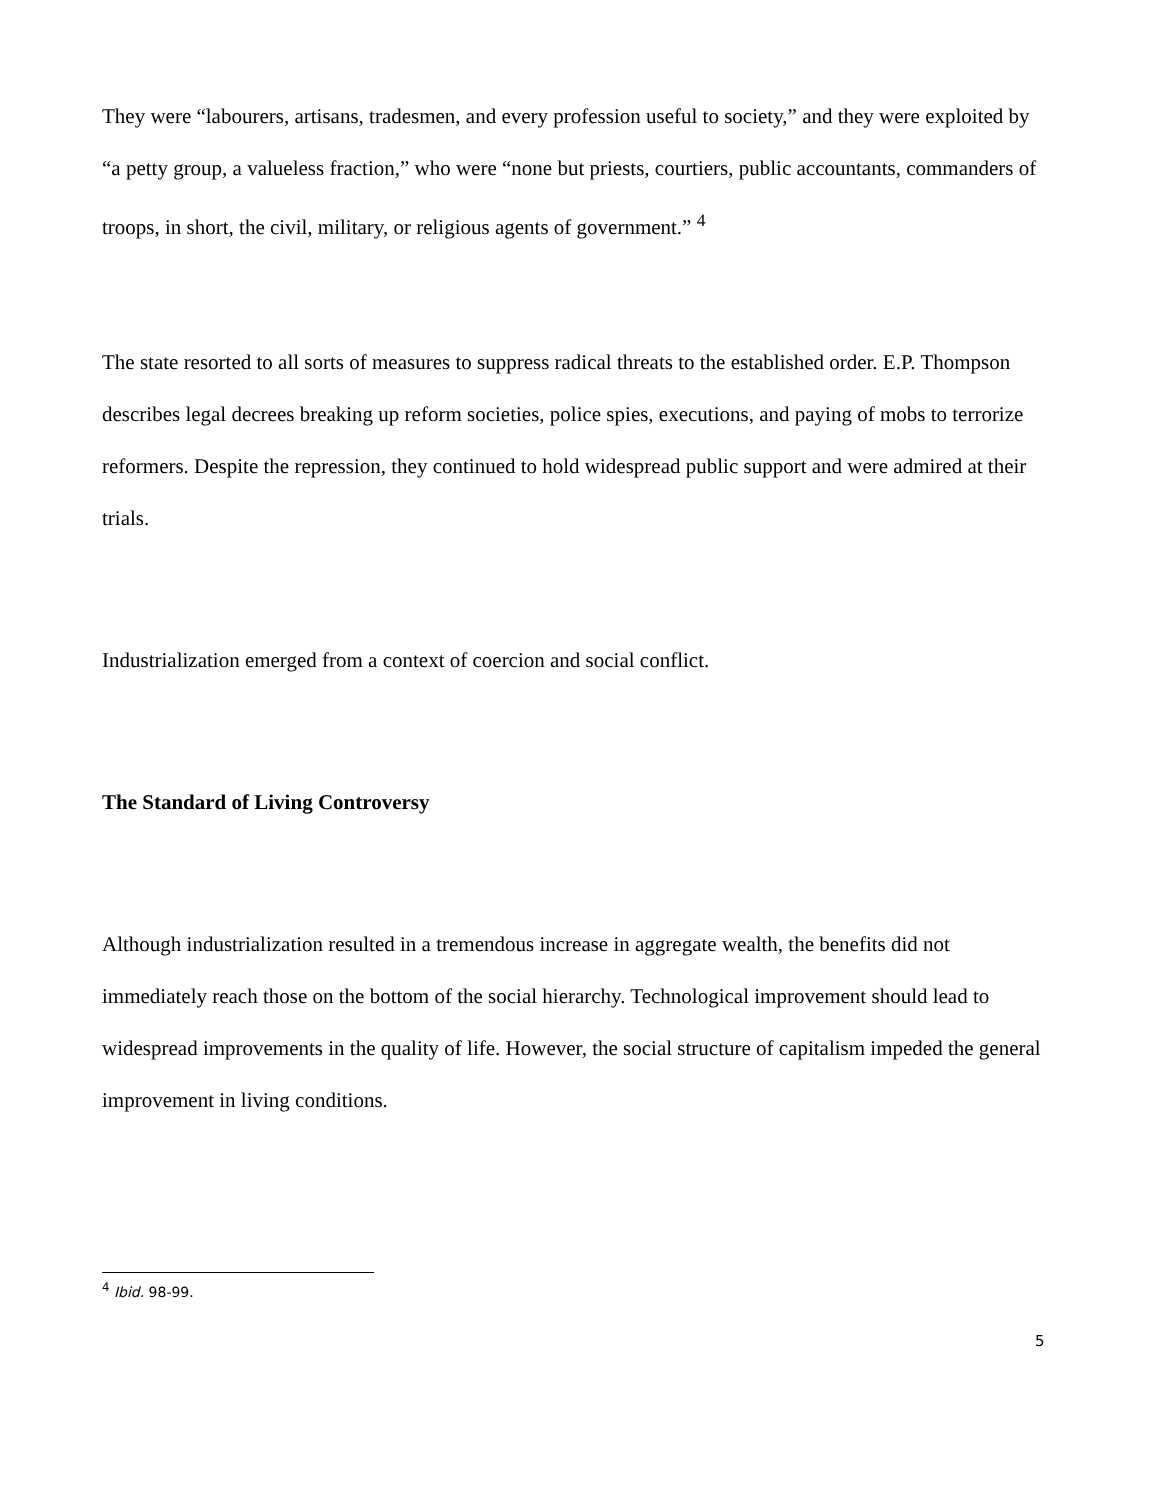They were “labourers, artisans, tradesmen, and every profession useful to society,” and they were exploited by “a petty group, a valueless fraction,” who were “none but priests, courtiers, public accountants, commanders of troops, in short, the civil, military, or religious agents of government.” <sup>4</sup>
The state resorted to all sorts of measures to suppress radical threats to the established order. E.P. Thompson describes legal decrees breaking up reform societies, police spies, executions, and paying of mobs to terrorize reformers. Despite the repression, they continued to hold widespread public support and were admired at their trials.
Industrialization emerged from a context of coercion and social conflict.
The Standard of Living Controversy
Although industrialization resulted in a tremendous increase in aggregate wealth, the benefits did not immediately reach those on the bottom of the social hierarchy. Technological improvement should lead to widespread improvements in the quality of life. However, the social structure of capitalism impeded the general improvement in living conditions.
<sup>4</sup> Ibid. 98-99.
5